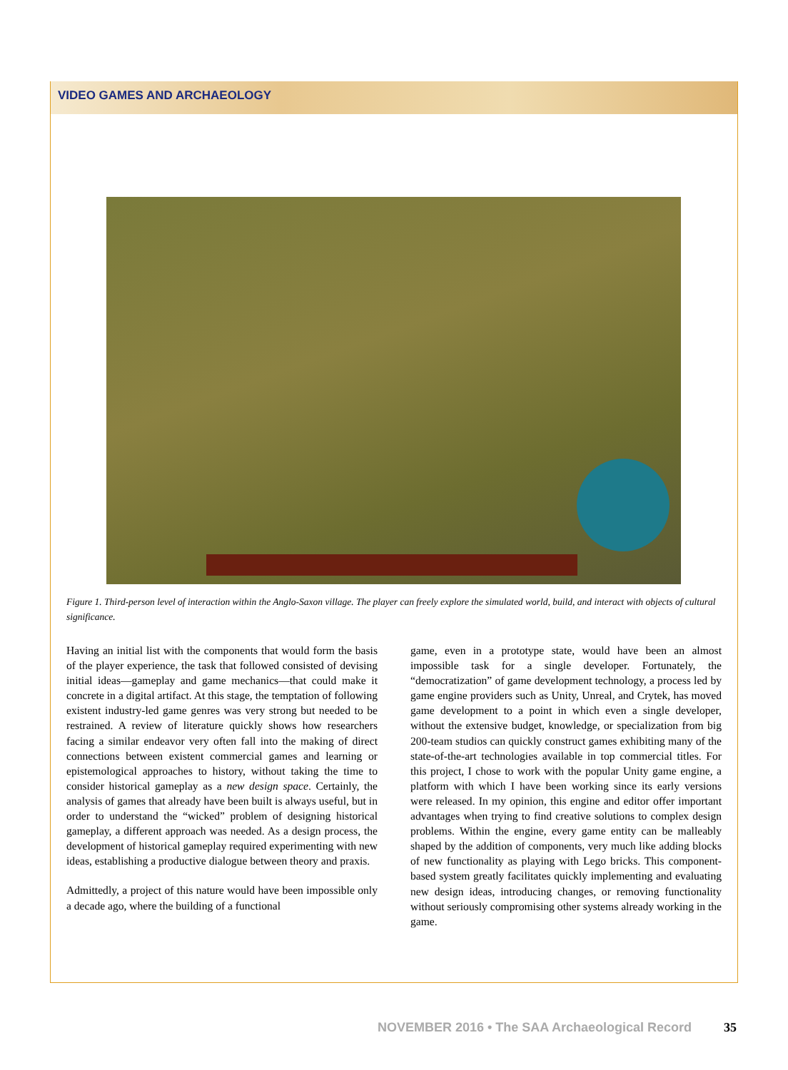VIDEO GAMES AND ARCHAEOLOGY
Figure 1. Third-person level of interaction within the Anglo-Saxon village. The player can freely explore the simulated world, build, and interact with objects of cultural significance.
Having an initial list with the components that would form the basis of the player experience, the task that followed consisted of devising initial ideas—gameplay and game mechanics—that could make it concrete in a digital artifact. At this stage, the temptation of following existent industry-led game genres was very strong but needed to be restrained. A review of literature quickly shows how researchers facing a similar endeavor very often fall into the making of direct connections between existent commercial games and learning or epistemological approaches to history, without taking the time to consider historical gameplay as a new design space. Certainly, the analysis of games that already have been built is always useful, but in order to understand the “wicked” problem of designing historical gameplay, a different approach was needed. As a design process, the development of historical gameplay required experimenting with new ideas, establishing a productive dialogue between theory and praxis.
Admittedly, a project of this nature would have been impossible only a decade ago, where the building of a functional
game, even in a prototype state, would have been an almost impossible task for a single developer. Fortunately, the “democratization” of game development technology, a process led by game engine providers such as Unity, Unreal, and Crytek, has moved game development to a point in which even a single developer, without the extensive budget, knowledge, or specialization from big 200-team studios can quickly construct games exhibiting many of the state-of-the-art technologies available in top commercial titles. For this project, I chose to work with the popular Unity game engine, a platform with which I have been working since its early versions were released. In my opinion, this engine and editor offer important advantages when trying to find creative solutions to complex design problems. Within the engine, every game entity can be malleably shaped by the addition of components, very much like adding blocks of new functionality as playing with Lego bricks. This component-based system greatly facilitates quickly implementing and evaluating new design ideas, introducing changes, or removing functionality without seriously compromising other systems already working in the game.
NOVEMBER 2016 • The SAA Archaeological Record 35